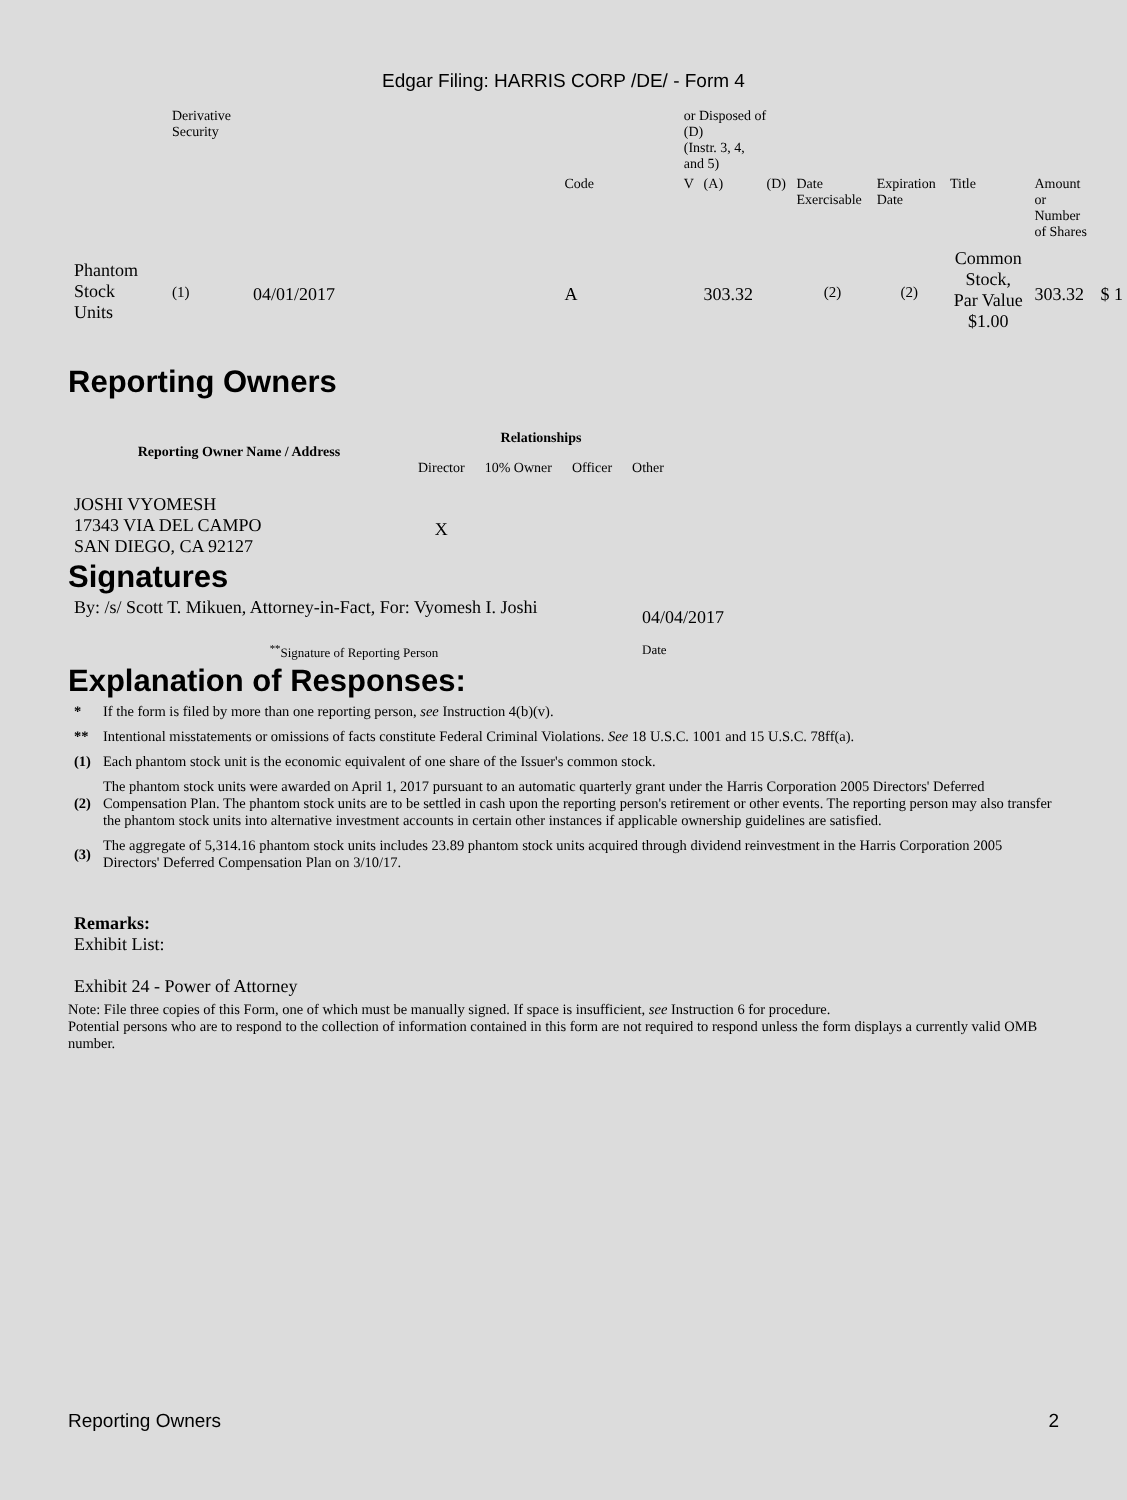Edgar Filing: HARRIS CORP /DE/ - Form 4
| | Derivative Security | | | | or Disposed of (D) (Instr. 3, 4, and 5) | | | | | | | |
| | | | | Code | V | (A) | (D) | Date Exercisable | Expiration Date | Title | Amount or Number of Shares | |
| Phantom Stock Units | <sup>(1)</sup> | 04/01/2017 | | A | | 303.32 | | <sup>(2)</sup> | <sup>(2)</sup> | Common Stock, Par Value $1.00 | 303.32 | $ 1 |
Reporting Owners
| Reporting Owner Name / Address | Relationships | | | |
| --- | --- | --- | --- | --- |
| | Director | 10% Owner | Officer | Other |
| JOSHI VYOMESH 17343 VIA DEL CAMPO SAN DIEGO, CA 92127 | X | | | |
Signatures
| By: /s/ Scott T. Mikuen, Attorney-in-Fact, For: Vyomesh I. Joshi | 04/04/2017 |
| <sup>**</sup> Signature of Reporting Person | Date |
Explanation of Responses:
| * | If the form is filed by more than one reporting person, see Instruction 4(b)(v). |
| ** | Intentional misstatements or omissions of facts constitute Federal Criminal Violations. See 18 U.S.C. 1001 and 15 U.S.C. 78ff(a). |
| (1) | Each phantom stock unit is the economic equivalent of one share of the Issuer's common stock. |
| (2) | The phantom stock units were awarded on April 1, 2017 pursuant to an automatic quarterly grant under the Harris Corporation 2005 Directors' Deferred Compensation Plan. The phantom stock units are to be settled in cash upon the reporting person's retirement or other events. The reporting person may also transfer the phantom stock units into alternative investment accounts in certain other instances if applicable ownership guidelines are satisfied. |
| (3) | The aggregate of 5,314.16 phantom stock units includes 23.89 phantom stock units acquired through dividend reinvestment in the Harris Corporation 2005 Directors' Deferred Compensation Plan on 3/10/17. |
Remarks:
Exhibit List:
Exhibit 24 - Power of Attorney
Note: File three copies of this Form, one of which must be manually signed. If space is insufficient, see Instruction 6 for procedure.
Potential persons who are to respond to the collection of information contained in this form are not required to respond unless the form displays a currently valid OMB number.
Reporting Owners 2